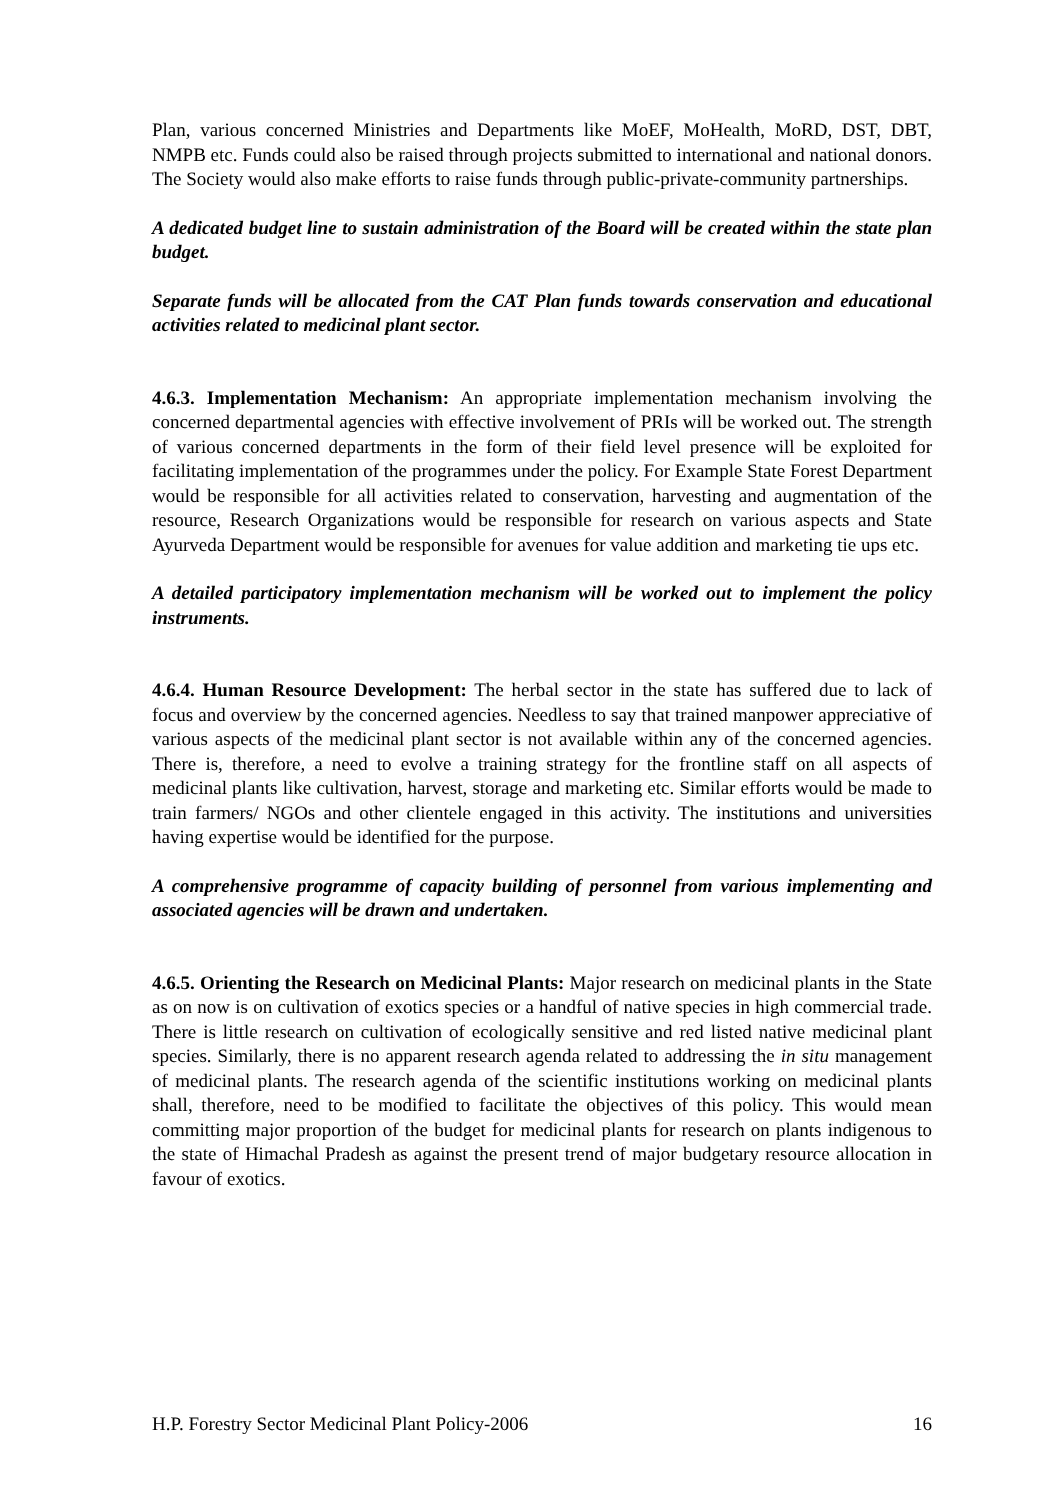Plan, various concerned Ministries and Departments like MoEF, MoHealth, MoRD, DST, DBT, NMPB etc. Funds could also be raised through projects submitted to international and national donors. The Society would also make efforts to raise funds through public-private-community partnerships.
A dedicated budget line to sustain administration of the Board will be created within the state plan budget.
Separate funds will be allocated from the CAT Plan funds towards conservation and educational activities related to medicinal plant sector.
4.6.3. Implementation Mechanism: An appropriate implementation mechanism involving the concerned departmental agencies with effective involvement of PRIs will be worked out. The strength of various concerned departments in the form of their field level presence will be exploited for facilitating implementation of the programmes under the policy. For Example State Forest Department would be responsible for all activities related to conservation, harvesting and augmentation of the resource, Research Organizations would be responsible for research on various aspects and State Ayurveda Department would be responsible for avenues for value addition and marketing tie ups etc.
A detailed participatory implementation mechanism will be worked out to implement the policy instruments.
4.6.4. Human Resource Development: The herbal sector in the state has suffered due to lack of focus and overview by the concerned agencies. Needless to say that trained manpower appreciative of various aspects of the medicinal plant sector is not available within any of the concerned agencies. There is, therefore, a need to evolve a training strategy for the frontline staff on all aspects of medicinal plants like cultivation, harvest, storage and marketing etc. Similar efforts would be made to train farmers/ NGOs and other clientele engaged in this activity. The institutions and universities having expertise would be identified for the purpose.
A comprehensive programme of capacity building of personnel from various implementing and associated agencies will be drawn and undertaken.
4.6.5. Orienting the Research on Medicinal Plants: Major research on medicinal plants in the State as on now is on cultivation of exotics species or a handful of native species in high commercial trade. There is little research on cultivation of ecologically sensitive and red listed native medicinal plant species. Similarly, there is no apparent research agenda related to addressing the in situ management of medicinal plants. The research agenda of the scientific institutions working on medicinal plants shall, therefore, need to be modified to facilitate the objectives of this policy. This would mean committing major proportion of the budget for medicinal plants for research on plants indigenous to the state of Himachal Pradesh as against the present trend of major budgetary resource allocation in favour of exotics.
H.P. Forestry Sector Medicinal Plant Policy-2006 16